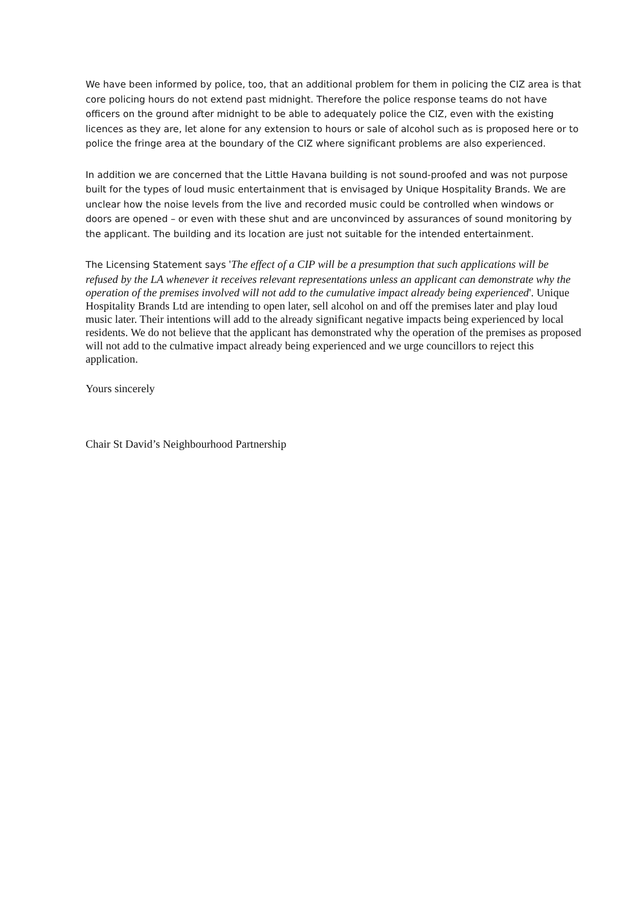We have been informed by police, too, that an additional problem for them in policing the CIZ area is that core policing hours do not extend past midnight. Therefore the police response teams do not have officers on the ground after midnight to be able to adequately police the CIZ, even with the existing licences as they are, let alone for any extension to hours or sale of alcohol such as is proposed here or to police the fringe area at the boundary of the CIZ where significant problems are also experienced.
In addition we are concerned that the Little Havana building is not sound-proofed and was not purpose built for the types of loud music entertainment that is envisaged by Unique Hospitality Brands. We are unclear how the noise levels from the live and recorded music could be controlled when windows or doors are opened – or even with these shut and are unconvinced by assurances of sound monitoring by the applicant. The building and its location are just not suitable for the intended entertainment.
The Licensing Statement says 'The effect of a CIP will be a presumption that such applications will be refused by the LA whenever it receives relevant representations unless an applicant can demonstrate why the operation of the premises involved will not add to the cumulative impact already being experienced'. Unique Hospitality Brands Ltd are intending to open later, sell alcohol on and off the premises later and play loud music later. Their intentions will add to the already significant negative impacts being experienced by local residents. We do not believe that the applicant has demonstrated why the operation of the premises as proposed will not add to the culmative impact already being experienced and we urge councillors to reject this application.
Yours sincerely
Chair St David’s Neighbourhood Partnership